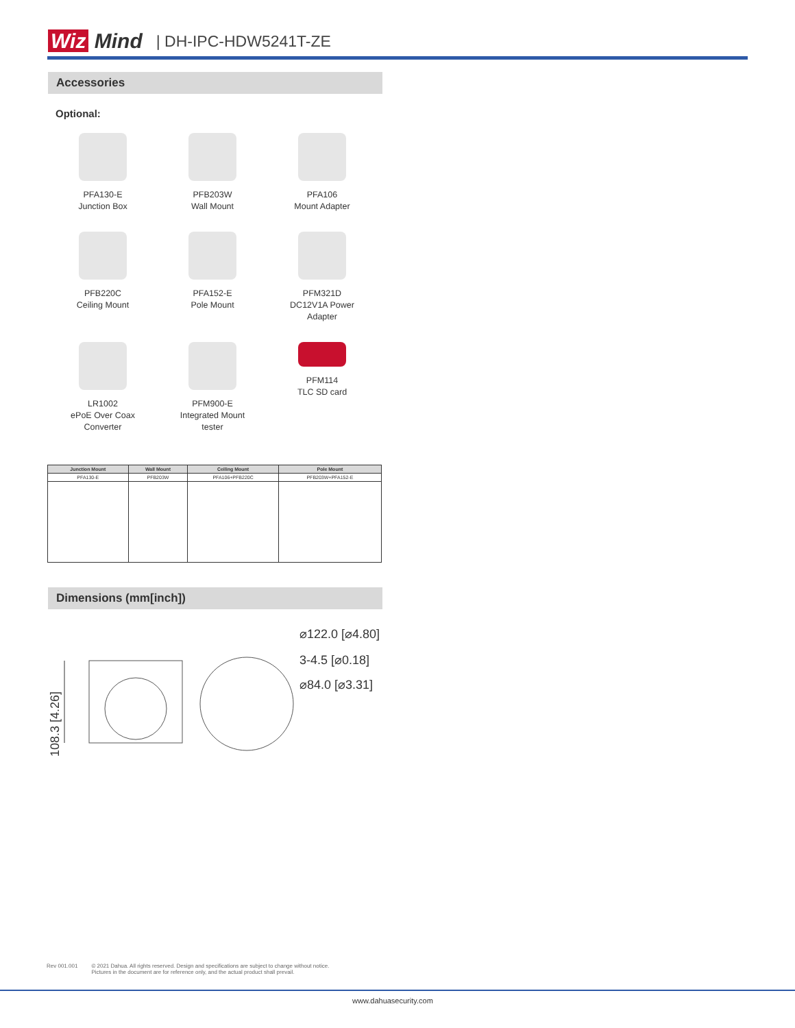Wiz Mind | DH-IPC-HDW5241T-ZE
Accessories
Optional:
PFA130-E
Junction Box
PFB203W
Wall Mount
PFA106
Mount Adapter
PFB220C
Ceiling Mount
PFA152-E
Pole Mount
PFM321D
DC12V1A Power
Adapter
LR1002
ePoE Over Coax
Converter
PFM900-E
Integrated Mount
tester
PFM114
TLC SD card
| Junction Mount | Wall Mount | Ceiling Mount | Pole Mount |
| --- | --- | --- | --- |
| PFA130-E | PFB203W | PFA106+PFB220C | PFB203W+PFA152-E |
Dimensions (mm[inch])
⌀122.0 [⌀4.80]
3-4.5 [⌀0.18]
⌀84.0 [⌀3.31]
108.3 [4.26]
Rev 001.001 © 2021 Dahua. All rights reserved. Design and specifications are subject to change without notice.
Pictures in the document are for reference only, and the actual product shall prevail.
www.dahuasecurity.com